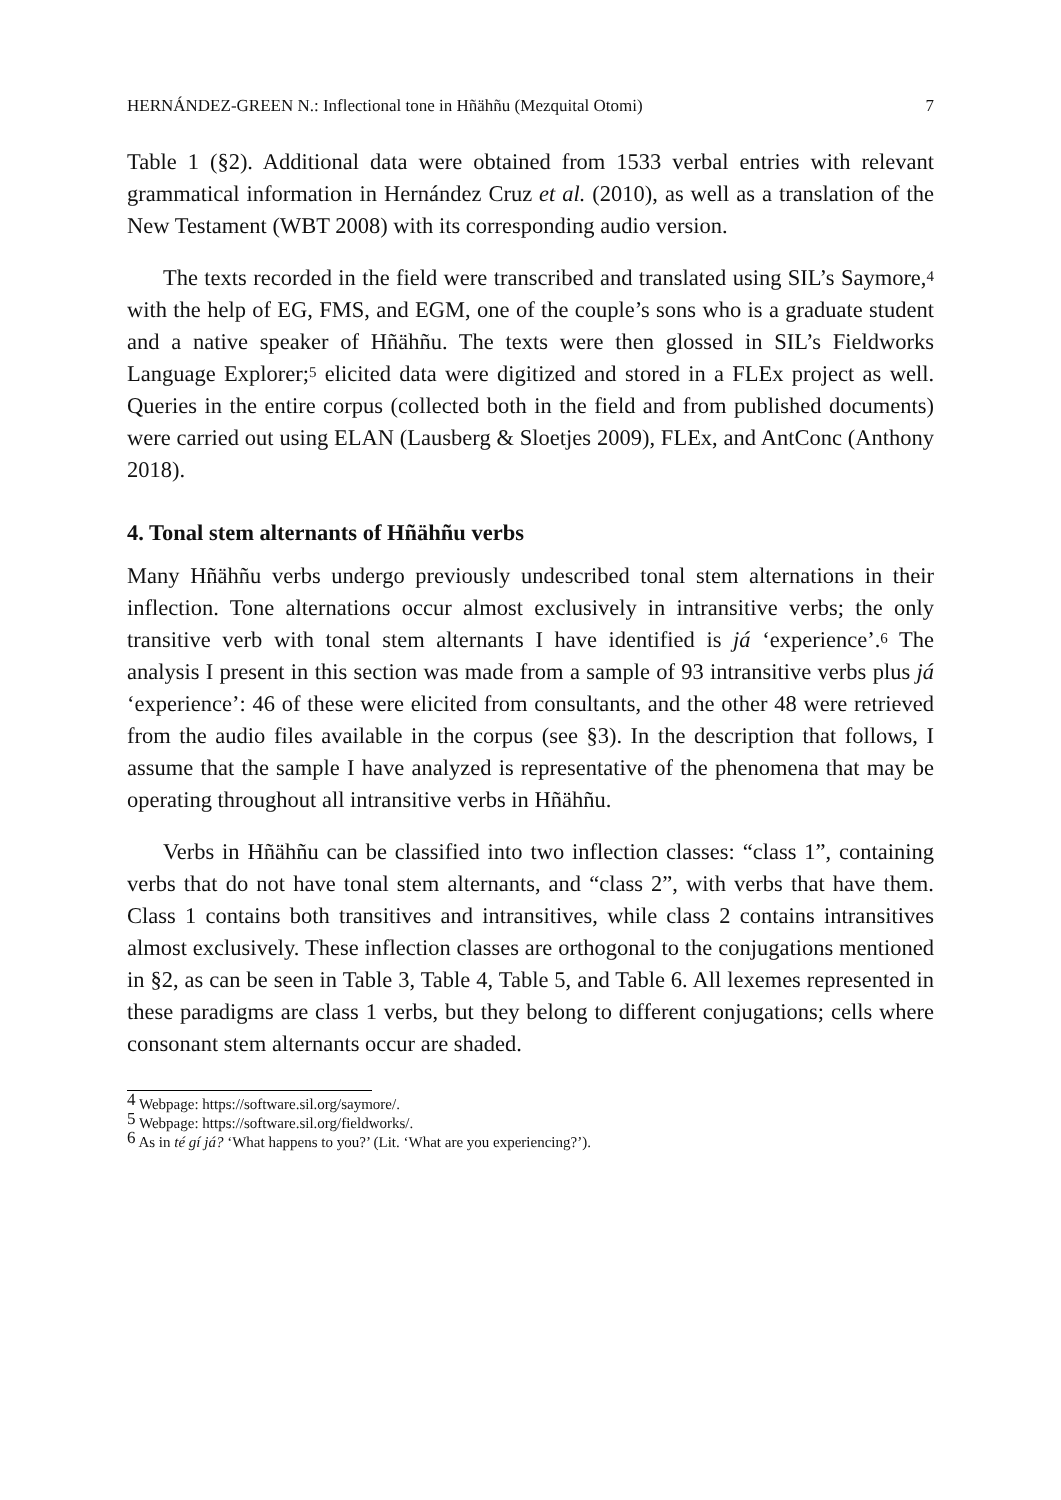HERNÁNDEZ-GREEN N.: Inflectional tone in Hñähñu (Mezquital Otomi) 7
Table 1 (§2). Additional data were obtained from 1533 verbal entries with relevant grammatical information in Hernández Cruz et al. (2010), as well as a translation of the New Testament (WBT 2008) with its corresponding audio version.
The texts recorded in the field were transcribed and translated using SIL’s Saymore,<sup>4</sup> with the help of EG, FMS, and EGM, one of the couple’s sons who is a graduate student and a native speaker of Hñähñu. The texts were then glossed in SIL’s Fieldworks Language Explorer;<sup>5</sup> elicited data were digitized and stored in a FLEx project as well. Queries in the entire corpus (collected both in the field and from published documents) were carried out using ELAN (Lausberg & Sloetjes 2009), FLEx, and AntConc (Anthony 2018).
4. Tonal stem alternants of Hñähñu verbs
Many Hñähñu verbs undergo previously undescribed tonal stem alternations in their inflection. Tone alternations occur almost exclusively in intransitive verbs; the only transitive verb with tonal stem alternants I have identified is já ‘experience’.<sup>6</sup> The analysis I present in this section was made from a sample of 93 intransitive verbs plus já ‘experience’: 46 of these were elicited from consultants, and the other 48 were retrieved from the audio files available in the corpus (see §3). In the description that follows, I assume that the sample I have analyzed is representative of the phenomena that may be operating throughout all intransitive verbs in Hñähñu.
Verbs in Hñähñu can be classified into two inflection classes: “class 1”, containing verbs that do not have tonal stem alternants, and “class 2”, with verbs that have them. Class 1 contains both transitives and intransitives, while class 2 contains intransitives almost exclusively. These inflection classes are orthogonal to the conjugations mentioned in §2, as can be seen in Table 3, Table 4, Table 5, and Table 6. All lexemes represented in these paradigms are class 1 verbs, but they belong to different conjugations; cells where consonant stem alternants occur are shaded.
<sup>4</sup> Webpage: https://software.sil.org/saymore/.
<sup>5</sup> Webpage: https://software.sil.org/fieldworks/.
<sup>6</sup> As in té gí já? ‘What happens to you?’ (Lit. ‘What are you experiencing?’).